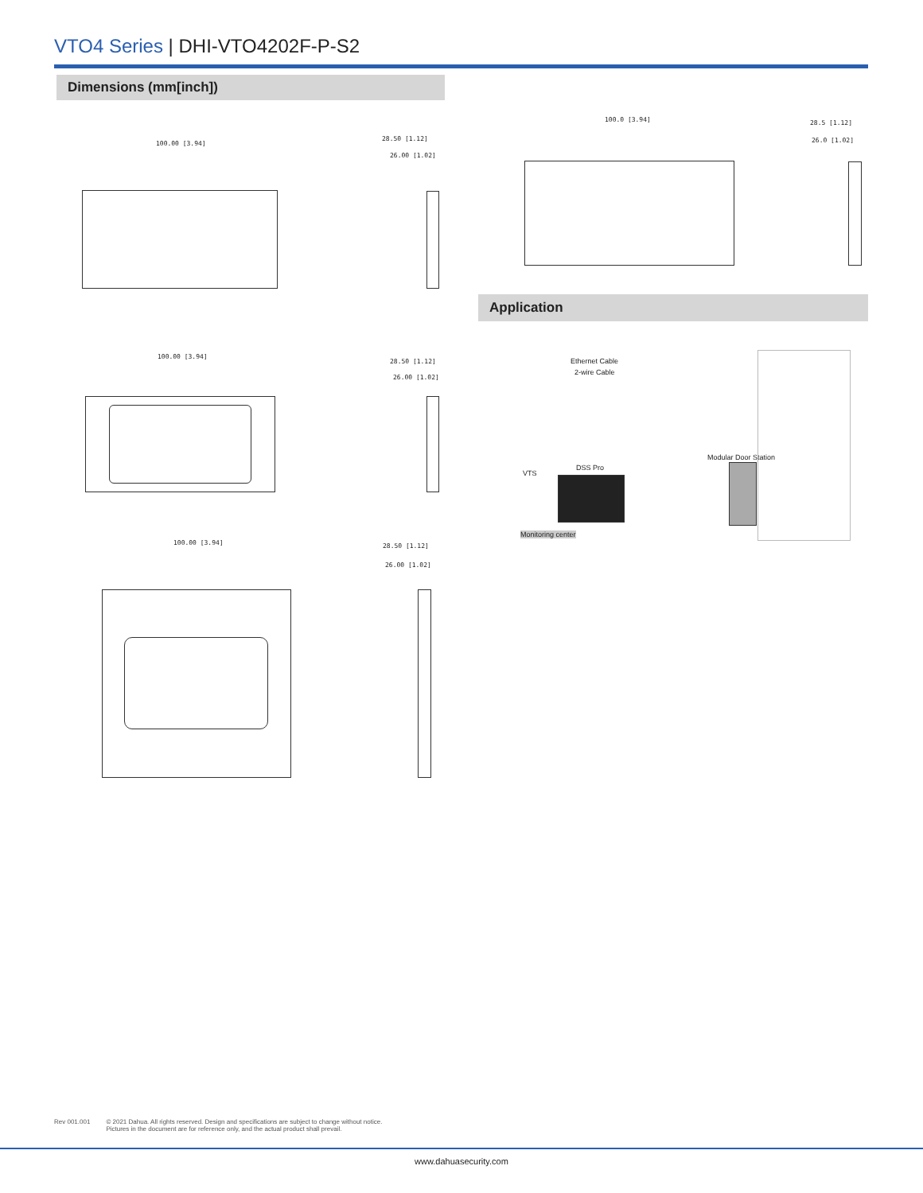VTO4 Series | DHI-VTO4202F-P-S2
Dimensions (mm[inch])
100.00 [3.94]
28.50 [1.12]
26.00 [1.02]
100.0 [3.94] 28.5 [1.12]
26.0 [1.02]
Application
100.00 [3.94]
28.50 [1.12]
26.00 [1.02]
100.00 [3.94] 28.50 [1.12]
26.00 [1.02]
Ethernet Cable
2-wire Cable
VTS
DSS Pro
Modular Door Station
Monitoring center
Rev 001.001 © 2021 Dahua. All rights reserved. Design and specifications are subject to change without notice.
Pictures in the document are for reference only, and the actual product shall prevail.
www.dahuasecurity.com